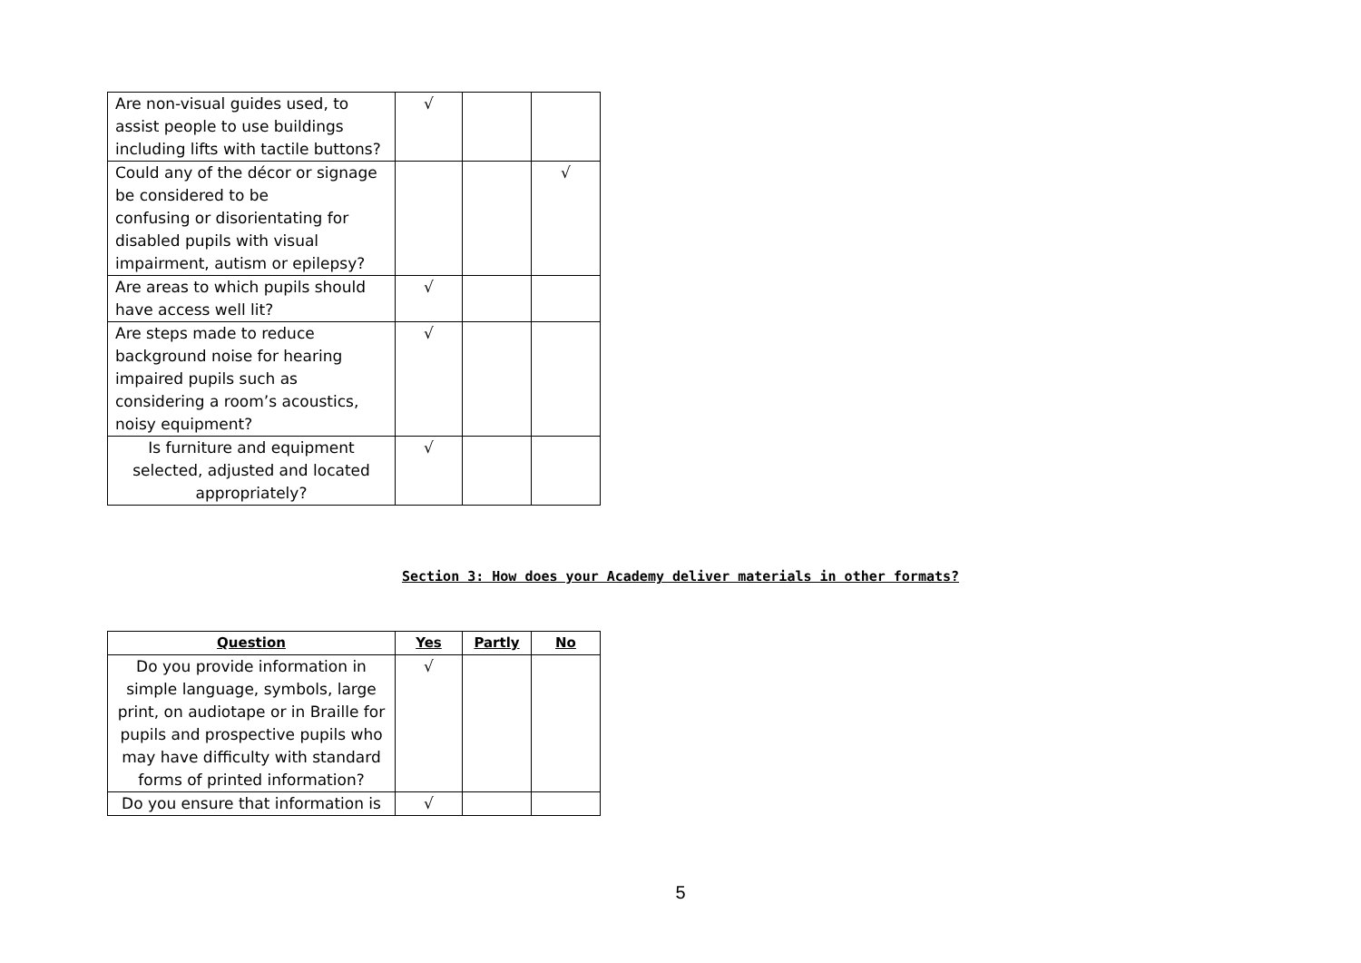| Are non-visual guides used, to assist people to use buildings including lifts with tactile buttons? | √ | | |
| Could any of the décor or signage be considered to be confusing or disorientating for disabled pupils with visual impairment, autism or epilepsy? | | | √ |
| Are areas to which pupils should have access well lit? | √ | | |
| Are steps made to reduce background noise for hearing impaired pupils such as considering a room’s acoustics, noisy equipment? | √ | | |
| Is furniture and equipment selected, adjusted and located appropriately? | √ | | |
Section 3: How does your Academy deliver materials in other formats?
| Question | Yes | Partly | No |
| --- | --- | --- | --- |
| Do you provide information in simple language, symbols, large print, on audiotape or in Braille for pupils and prospective pupils who may have difficulty with standard forms of printed information? | √ | | |
| Do you ensure that information is | √ | | |
5